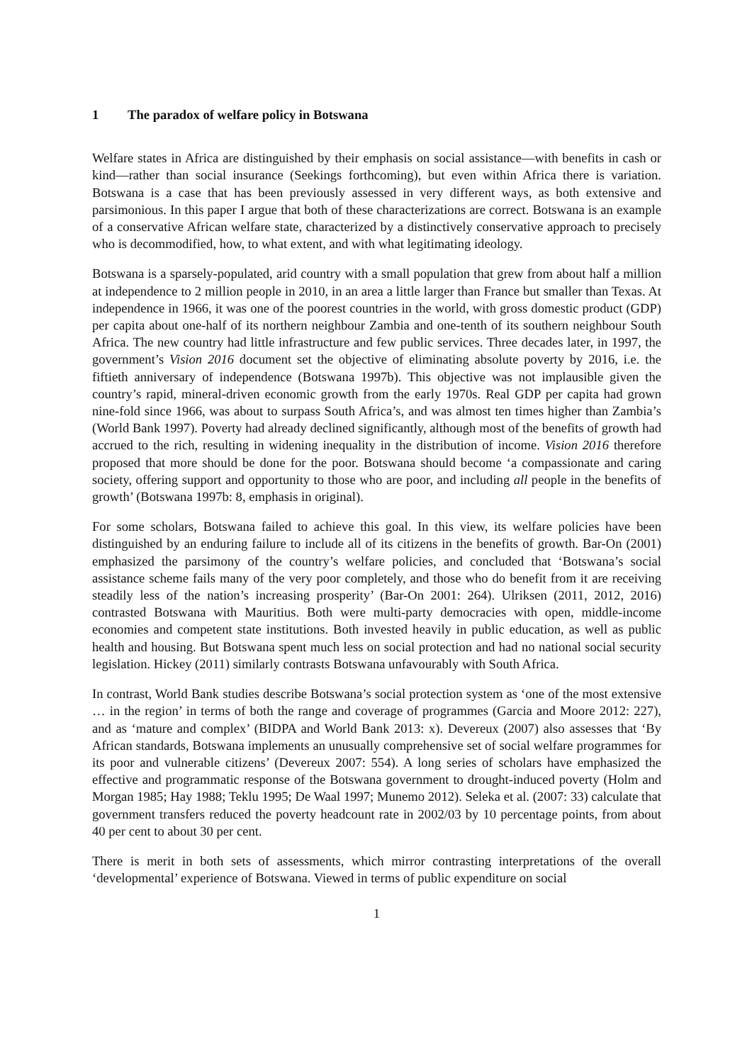1 The paradox of welfare policy in Botswana
Welfare states in Africa are distinguished by their emphasis on social assistance—with benefits in cash or kind—rather than social insurance (Seekings forthcoming), but even within Africa there is variation. Botswana is a case that has been previously assessed in very different ways, as both extensive and parsimonious. In this paper I argue that both of these characterizations are correct. Botswana is an example of a conservative African welfare state, characterized by a distinctively conservative approach to precisely who is decommodified, how, to what extent, and with what legitimating ideology.
Botswana is a sparsely-populated, arid country with a small population that grew from about half a million at independence to 2 million people in 2010, in an area a little larger than France but smaller than Texas. At independence in 1966, it was one of the poorest countries in the world, with gross domestic product (GDP) per capita about one-half of its northern neighbour Zambia and one-tenth of its southern neighbour South Africa. The new country had little infrastructure and few public services. Three decades later, in 1997, the government’s Vision 2016 document set the objective of eliminating absolute poverty by 2016, i.e. the fiftieth anniversary of independence (Botswana 1997b). This objective was not implausible given the country’s rapid, mineral-driven economic growth from the early 1970s. Real GDP per capita had grown nine-fold since 1966, was about to surpass South Africa’s, and was almost ten times higher than Zambia’s (World Bank 1997). Poverty had already declined significantly, although most of the benefits of growth had accrued to the rich, resulting in widening inequality in the distribution of income. Vision 2016 therefore proposed that more should be done for the poor. Botswana should become ‘a compassionate and caring society, offering support and opportunity to those who are poor, and including all people in the benefits of growth’ (Botswana 1997b: 8, emphasis in original).
For some scholars, Botswana failed to achieve this goal. In this view, its welfare policies have been distinguished by an enduring failure to include all of its citizens in the benefits of growth. Bar-On (2001) emphasized the parsimony of the country’s welfare policies, and concluded that ‘Botswana’s social assistance scheme fails many of the very poor completely, and those who do benefit from it are receiving steadily less of the nation’s increasing prosperity’ (Bar-On 2001: 264). Ulriksen (2011, 2012, 2016) contrasted Botswana with Mauritius. Both were multi-party democracies with open, middle-income economies and competent state institutions. Both invested heavily in public education, as well as public health and housing. But Botswana spent much less on social protection and had no national social security legislation. Hickey (2011) similarly contrasts Botswana unfavourably with South Africa.
In contrast, World Bank studies describe Botswana’s social protection system as ‘one of the most extensive … in the region’ in terms of both the range and coverage of programmes (Garcia and Moore 2012: 227), and as ‘mature and complex’ (BIDPA and World Bank 2013: x). Devereux (2007) also assesses that ‘By African standards, Botswana implements an unusually comprehensive set of social welfare programmes for its poor and vulnerable citizens’ (Devereux 2007: 554). A long series of scholars have emphasized the effective and programmatic response of the Botswana government to drought-induced poverty (Holm and Morgan 1985; Hay 1988; Teklu 1995; De Waal 1997; Munemo 2012). Seleka et al. (2007: 33) calculate that government transfers reduced the poverty headcount rate in 2002/03 by 10 percentage points, from about 40 per cent to about 30 per cent.
There is merit in both sets of assessments, which mirror contrasting interpretations of the overall ‘developmental’ experience of Botswana. Viewed in terms of public expenditure on social
1